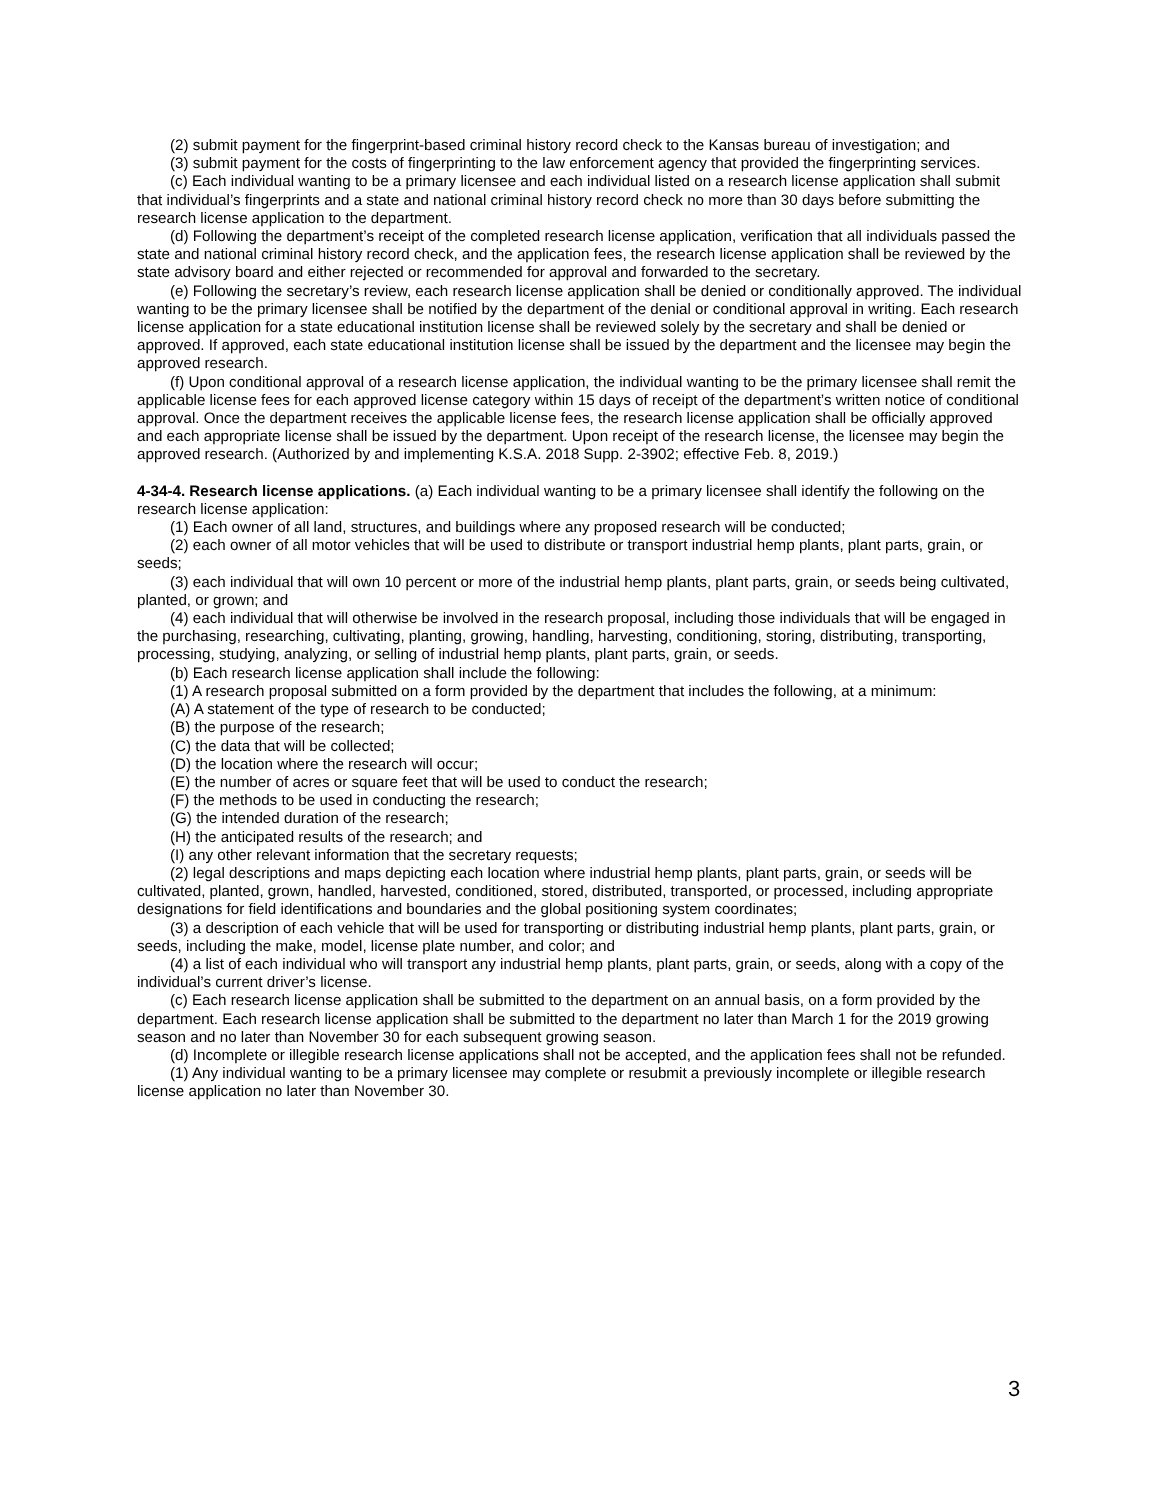(2) submit payment for the fingerprint-based criminal history record check to the Kansas bureau of investigation; and
(3) submit payment for the costs of fingerprinting to the law enforcement agency that provided the fingerprinting services.
(c) Each individual wanting to be a primary licensee and each individual listed on a research license application shall submit that individual’s fingerprints and a state and national criminal history record check no more than 30 days before submitting the research license application to the department.
(d) Following the department’s receipt of the completed research license application, verification that all individuals passed the state and national criminal history record check, and the application fees, the research license application shall be reviewed by the state advisory board and either rejected or recommended for approval and forwarded to the secretary.
(e) Following the secretary’s review, each research license application shall be denied or conditionally approved. The individual wanting to be the primary licensee shall be notified by the department of the denial or conditional approval in writing. Each research license application for a state educational institution license shall be reviewed solely by the secretary and shall be denied or approved. If approved, each state educational institution license shall be issued by the department and the licensee may begin the approved research.
(f) Upon conditional approval of a research license application, the individual wanting to be the primary licensee shall remit the applicable license fees for each approved license category within 15 days of receipt of the department’s written notice of conditional approval. Once the department receives the applicable license fees, the research license application shall be officially approved and each appropriate license shall be issued by the department. Upon receipt of the research license, the licensee may begin the approved research. (Authorized by and implementing K.S.A. 2018 Supp. 2-3902; effective Feb. 8, 2019.)
4-34-4. Research license applications. (a) Each individual wanting to be a primary licensee shall identify the following on the research license application:
(1) Each owner of all land, structures, and buildings where any proposed research will be conducted;
(2) each owner of all motor vehicles that will be used to distribute or transport industrial hemp plants, plant parts, grain, or seeds;
(3) each individual that will own 10 percent or more of the industrial hemp plants, plant parts, grain, or seeds being cultivated, planted, or grown; and
(4) each individual that will otherwise be involved in the research proposal, including those individuals that will be engaged in the purchasing, researching, cultivating, planting, growing, handling, harvesting, conditioning, storing, distributing, transporting, processing, studying, analyzing, or selling of industrial hemp plants, plant parts, grain, or seeds.
(b) Each research license application shall include the following:
(1) A research proposal submitted on a form provided by the department that includes the following, at a minimum:
(A) A statement of the type of research to be conducted;
(B) the purpose of the research;
(C) the data that will be collected;
(D) the location where the research will occur;
(E) the number of acres or square feet that will be used to conduct the research;
(F) the methods to be used in conducting the research;
(G) the intended duration of the research;
(H) the anticipated results of the research; and
(I) any other relevant information that the secretary requests;
(2) legal descriptions and maps depicting each location where industrial hemp plants, plant parts, grain, or seeds will be cultivated, planted, grown, handled, harvested, conditioned, stored, distributed, transported, or processed, including appropriate designations for field identifications and boundaries and the global positioning system coordinates;
(3) a description of each vehicle that will be used for transporting or distributing industrial hemp plants, plant parts, grain, or seeds, including the make, model, license plate number, and color; and
(4) a list of each individual who will transport any industrial hemp plants, plant parts, grain, or seeds, along with a copy of the individual’s current driver’s license.
(c) Each research license application shall be submitted to the department on an annual basis, on a form provided by the department. Each research license application shall be submitted to the department no later than March 1 for the 2019 growing season and no later than November 30 for each subsequent growing season.
(d) Incomplete or illegible research license applications shall not be accepted, and the application fees shall not be refunded.
(1) Any individual wanting to be a primary licensee may complete or resubmit a previously incomplete or illegible research license application no later than November 30.
3